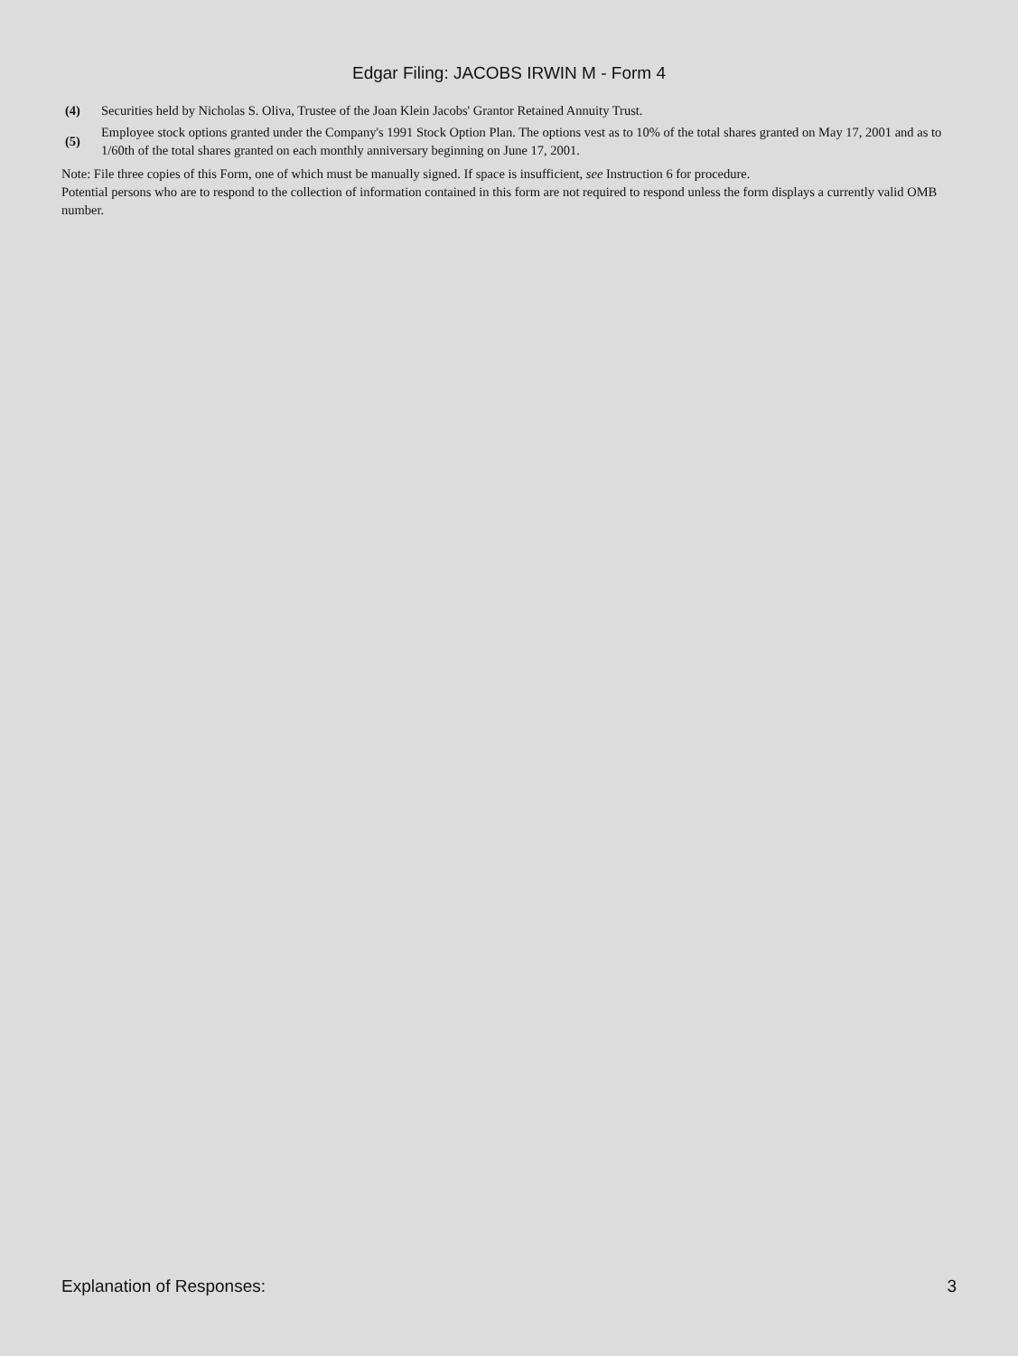Edgar Filing: JACOBS IRWIN M - Form 4
| (4) | Securities held by Nicholas S. Oliva, Trustee of the Joan Klein Jacobs' Grantor Retained Annuity Trust. |
| (5) | Employee stock options granted under the Company's 1991 Stock Option Plan. The options vest as to 10% of the total shares granted on May 17, 2001 and as to 1/60th of the total shares granted on each monthly anniversary beginning on June 17, 2001. |
Note: File three copies of this Form, one of which must be manually signed. If space is insufficient, see Instruction 6 for procedure.
Potential persons who are to respond to the collection of information contained in this form are not required to respond unless the form displays a currently valid OMB number.
Explanation of Responses: 3